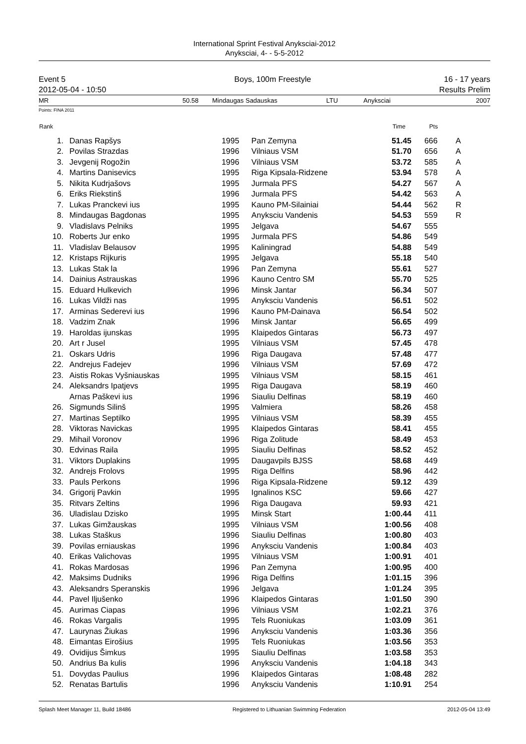International Sprint Festival Anyksciai-2012
Anyksciai, 4- - 5-5-2012
Event 5
2012-05-04 - 10:50
Boys, 100m Freestyle 16 - 17 years
Results Prelim
MR 50.58 Mindaugas Sadauskas LTU Anyksciai 2007
Points: FINA 2011
| Rank | | | | Time | Pts | |
| --- | --- | --- | --- | --- | --- | --- |
| 1. | Danas Rapšys | 1995 | Pan Zemyna | 51.45 | 666 | A |
| 2. | Povilas Strazdas | 1996 | Vilniaus VSM | 51.70 | 656 | A |
| 3. | Jevgenij Rogožin | 1996 | Vilniaus VSM | 53.72 | 585 | A |
| 4. | Martins Danisevics | 1995 | Riga Kipsala-Ridzene | 53.94 | 578 | A |
| 5. | Nikita Kudrjašovs | 1995 | Jurmala PFS | 54.27 | 567 | A |
| 6. | Eriks Riekstinš | 1996 | Jurmala PFS | 54.42 | 563 | A |
| 7. | Lukas Pranckevi ius | 1995 | Kauno PM-Silainiai | 54.44 | 562 | R |
| 8. | Mindaugas Bagdonas | 1995 | Anyksciu Vandenis | 54.53 | 559 | R |
| 9. | Vladislavs Pelniks | 1995 | Jelgava | 54.67 | 555 | |
| 10. | Roberts Jur enko | 1995 | Jurmala PFS | 54.86 | 549 | |
| 11. | Vladislav Belausov | 1995 | Kaliningrad | 54.88 | 549 | |
| 12. | Kristaps Rijkuris | 1995 | Jelgava | 55.18 | 540 | |
| 13. | Lukas Stak la | 1996 | Pan Zemyna | 55.61 | 527 | |
| 14. | Dainius Astrauskas | 1996 | Kauno Centro SM | 55.70 | 525 | |
| 15. | Eduard Hulkevich | 1996 | Minsk Jantar | 56.34 | 507 | |
| 16. | Lukas Vildži nas | 1995 | Anyksciu Vandenis | 56.51 | 502 | |
| 17. | Arminas Sederevi ius | 1996 | Kauno PM-Dainava | 56.54 | 502 | |
| 18. | Vadzim Znak | 1996 | Minsk Jantar | 56.65 | 499 | |
| 19. | Haroldas ijunskas | 1995 | Klaipedos Gintaras | 56.73 | 497 | |
| 20. | Art r Jusel | 1995 | Vilniaus VSM | 57.45 | 478 | |
| 21. | Oskars Udris | 1996 | Riga Daugava | 57.48 | 477 | |
| 22. | Andrejus Fadejev | 1996 | Vilniaus VSM | 57.69 | 472 | |
| 23. | Aistis Rokas Vyšniauskas | 1995 | Vilniaus VSM | 58.15 | 461 | |
| 24. | Aleksandrs Ipatjevs | 1995 | Riga Daugava | 58.19 | 460 | |
| | Arnas Paškevi ius | 1996 | Siauliu Delfinas | 58.19 | 460 | |
| 26. | Sigmunds Silinš | 1995 | Valmiera | 58.26 | 458 | |
| 27. | Martinas Septilko | 1995 | Vilniaus VSM | 58.39 | 455 | |
| 28. | Viktoras Navickas | 1995 | Klaipedos Gintaras | 58.41 | 455 | |
| 29. | Mihail Voronov | 1996 | Riga Zolitude | 58.49 | 453 | |
| 30. | Edvinas Raila | 1995 | Siauliu Delfinas | 58.52 | 452 | |
| 31. | Viktors Duplakins | 1995 | Daugavpils BJSS | 58.68 | 449 | |
| 32. | Andrejs Frolovs | 1995 | Riga Delfins | 58.96 | 442 | |
| 33. | Pauls Perkons | 1996 | Riga Kipsala-Ridzene | 59.12 | 439 | |
| 34. | Grigorij Pavkin | 1995 | Ignalinos KSC | 59.66 | 427 | |
| 35. | Ritvars Zeltins | 1996 | Riga Daugava | 59.93 | 421 | |
| 36. | Uladislau Dzisko | 1995 | Minsk Start | 1:00.44 | 411 | |
| 37. | Lukas Gimžauskas | 1995 | Vilniaus VSM | 1:00.56 | 408 | |
| 38. | Lukas Staškus | 1996 | Siauliu Delfinas | 1:00.80 | 403 | |
| 39. | Povilas erniauskas | 1996 | Anyksciu Vandenis | 1:00.84 | 403 | |
| 40. | Erikas Valichovas | 1995 | Vilniaus VSM | 1:00.91 | 401 | |
| 41. | Rokas Mardosas | 1996 | Pan Zemyna | 1:00.95 | 400 | |
| 42. | Maksims Dudniks | 1996 | Riga Delfins | 1:01.15 | 396 | |
| 43. | Aleksandrs Speranskis | 1996 | Jelgava | 1:01.24 | 395 | |
| 44. | Pavel Iljušenko | 1996 | Klaipedos Gintaras | 1:01.50 | 390 | |
| 45. | Aurimas Ciapas | 1996 | Vilniaus VSM | 1:02.21 | 376 | |
| 46. | Rokas Vargalis | 1995 | Tels Ruoniukas | 1:03.09 | 361 | |
| 47. | Laurynas Žiukas | 1996 | Anyksciu Vandenis | 1:03.36 | 356 | |
| 48. | Eimantas Eirošius | 1995 | Tels Ruoniukas | 1:03.56 | 353 | |
| 49. | Ovidijus Šimkus | 1995 | Siauliu Delfinas | 1:03.58 | 353 | |
| 50. | Andrius Ba kulis | 1996 | Anyksciu Vandenis | 1:04.18 | 343 | |
| 51. | Dovydas Paulius | 1996 | Klaipedos Gintaras | 1:08.48 | 282 | |
| 52. | Renatas Bartulis | 1996 | Anyksciu Vandenis | 1:10.91 | 254 | |
Splash Meet Manager 11, Build 18486 Registered to Lithuanian Swimming Federation 2012-05-04 13:49